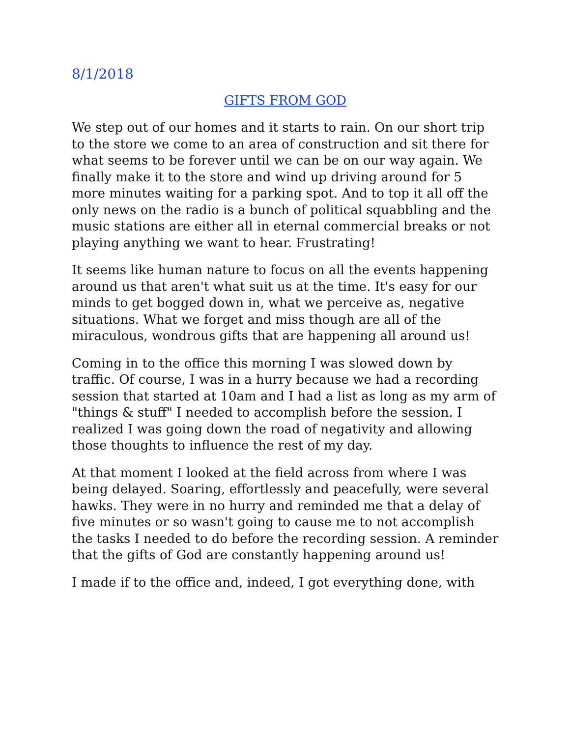8/1/2018
GIFTS FROM GOD
We step out of our homes and it starts to rain. On our short trip to the store we come to an area of construction and sit there for what seems to be forever until we can be on our way again. We finally make it to the store and wind up driving around for 5 more minutes waiting for a parking spot. And to top it all off the only news on the radio is a bunch of political squabbling and the music stations are either all in eternal commercial breaks or not playing anything we want to hear. Frustrating!
It seems like human nature to focus on all the events happening around us that aren't what suit us at the time. It's easy for our minds to get bogged down in, what we perceive as, negative situations. What we forget and miss though are all of the miraculous, wondrous gifts that are happening all around us!
Coming in to the office this morning I was slowed down by traffic. Of course, I was in a hurry because we had a recording session that started at 10am and I had a list as long as my arm of "things & stuff" I needed to accomplish before the session. I realized I was going down the road of negativity and allowing those thoughts to influence the rest of my day.
At that moment I looked at the field across from where I was being delayed. Soaring, effortlessly and peacefully, were several hawks. They were in no hurry and reminded me that a delay of five minutes or so wasn't going to cause me to not accomplish the tasks I needed to do before the recording session. A reminder that the gifts of God are constantly happening around us!
I made if to the office and, indeed, I got everything done, with